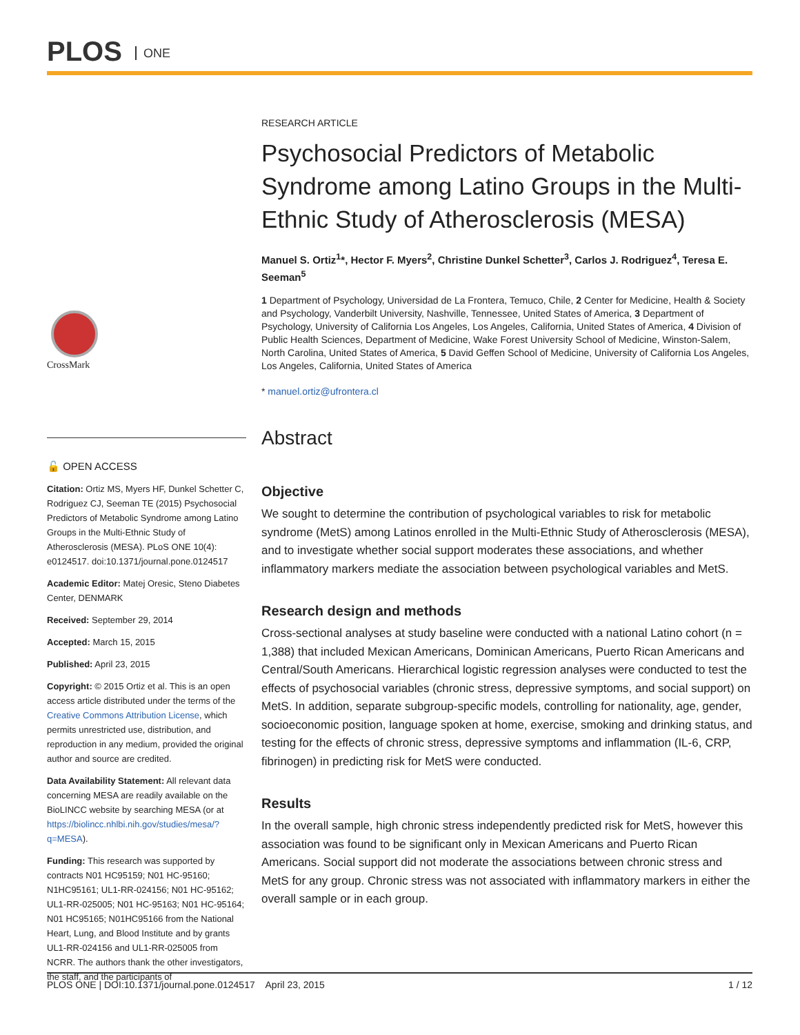PLOS ONE
CrossMark
🔓 OPEN ACCESS
Citation: Ortiz MS, Myers HF, Dunkel Schetter C, Rodriguez CJ, Seeman TE (2015) Psychosocial Predictors of Metabolic Syndrome among Latino Groups in the Multi-Ethnic Study of Atherosclerosis (MESA). PLoS ONE 10(4): e0124517. doi:10.1371/journal.pone.0124517
Academic Editor: Matej Oresic, Steno Diabetes Center, DENMARK
Received: September 29, 2014
Accepted: March 15, 2015
Published: April 23, 2015
Copyright: © 2015 Ortiz et al. This is an open access article distributed under the terms of the Creative Commons Attribution License, which permits unrestricted use, distribution, and reproduction in any medium, provided the original author and source are credited.
Data Availability Statement: All relevant data concerning MESA are readily available on the BioLINCC website by searching MESA (or at https://biolincc.nhlbi.nih.gov/studies/mesa/?q=MESA).
Funding: This research was supported by contracts N01 HC95159; N01 HC-95160; N1HC95161; UL1-RR-024156; N01 HC-95162; UL1-RR-025005; N01 HC-95163; N01 HC-95164; N01 HC95165; N01HC95166 from the National Heart, Lung, and Blood Institute and by grants UL1-RR-024156 and UL1-RR-025005 from NCRR. The authors thank the other investigators, the staff, and the participants of
RESEARCH ARTICLE
Psychosocial Predictors of Metabolic Syndrome among Latino Groups in the Multi-Ethnic Study of Atherosclerosis (MESA)
Manuel S. Ortiz<sup>1</sup>*, Hector F. Myers<sup>2</sup>, Christine Dunkel Schetter<sup>3</sup>, Carlos J. Rodriguez<sup>4</sup>, Teresa E. Seeman<sup>5</sup>
1 Department of Psychology, Universidad de La Frontera, Temuco, Chile, 2 Center for Medicine, Health & Society and Psychology, Vanderbilt University, Nashville, Tennessee, United States of America, 3 Department of Psychology, University of California Los Angeles, Los Angeles, California, United States of America, 4 Division of Public Health Sciences, Department of Medicine, Wake Forest University School of Medicine, Winston-Salem, North Carolina, United States of America, 5 David Geffen School of Medicine, University of California Los Angeles, Los Angeles, California, United States of America
* manuel.ortiz@ufrontera.cl
Abstract
Objective
We sought to determine the contribution of psychological variables to risk for metabolic syndrome (MetS) among Latinos enrolled in the Multi-Ethnic Study of Atherosclerosis (MESA), and to investigate whether social support moderates these associations, and whether inflammatory markers mediate the association between psychological variables and MetS.
Research design and methods
Cross-sectional analyses at study baseline were conducted with a national Latino cohort (n = 1,388) that included Mexican Americans, Dominican Americans, Puerto Rican Americans and Central/South Americans. Hierarchical logistic regression analyses were conducted to test the effects of psychosocial variables (chronic stress, depressive symptoms, and social support) on MetS. In addition, separate subgroup-specific models, controlling for nationality, age, gender, socioeconomic position, language spoken at home, exercise, smoking and drinking status, and testing for the effects of chronic stress, depressive symptoms and inflammation (IL-6, CRP, fibrinogen) in predicting risk for MetS were conducted.
Results
In the overall sample, high chronic stress independently predicted risk for MetS, however this association was found to be significant only in Mexican Americans and Puerto Rican Americans. Social support did not moderate the associations between chronic stress and MetS for any group. Chronic stress was not associated with inflammatory markers in either the overall sample or in each group.
PLOS ONE | DOI:10.1371/journal.pone.0124517 April 23, 2015 1 / 12